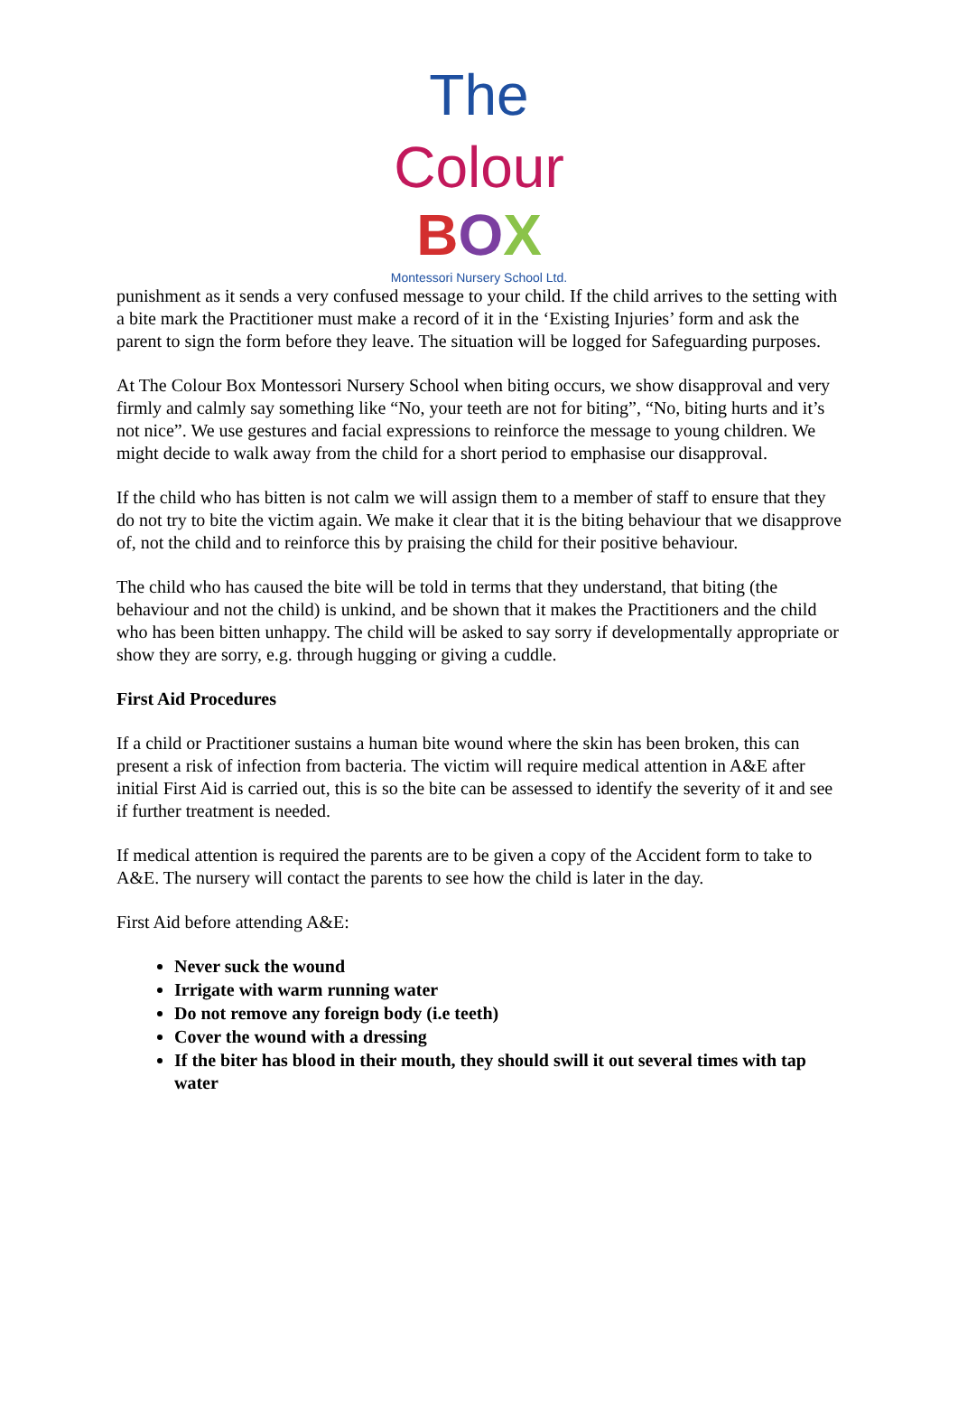The Colour
BOX
Montessori Nursery School Ltd.
punishment as it sends a very confused message to your child. If the child arrives to the setting with a bite mark the Practitioner must make a record of it in the ‘Existing Injuries’ form and ask the parent to sign the form before they leave. The situation will be logged for Safeguarding purposes.
At The Colour Box Montessori Nursery School when biting occurs, we show disapproval and very firmly and calmly say something like “No, your teeth are not for biting”, “No, biting hurts and it’s not nice”. We use gestures and facial expressions to reinforce the message to young children. We might decide to walk away from the child for a short period to emphasise our disapproval.
If the child who has bitten is not calm we will assign them to a member of staff to ensure that they do not try to bite the victim again. We make it clear that it is the biting behaviour that we disapprove of, not the child and to reinforce this by praising the child for their positive behaviour.
The child who has caused the bite will be told in terms that they understand, that biting (the behaviour and not the child) is unkind, and be shown that it makes the Practitioners and the child who has been bitten unhappy. The child will be asked to say sorry if developmentally appropriate or show they are sorry, e.g. through hugging or giving a cuddle.
First Aid Procedures
If a child or Practitioner sustains a human bite wound where the skin has been broken, this can present a risk of infection from bacteria. The victim will require medical attention in A&E after initial First Aid is carried out, this is so the bite can be assessed to identify the severity of it and see if further treatment is needed.
If medical attention is required the parents are to be given a copy of the Accident form to take to A&E. The nursery will contact the parents to see how the child is later in the day.
First Aid before attending A&E:
Never suck the wound
Irrigate with warm running water
Do not remove any foreign body (i.e teeth)
Cover the wound with a dressing
If the biter has blood in their mouth, they should swill it out several times with tap water